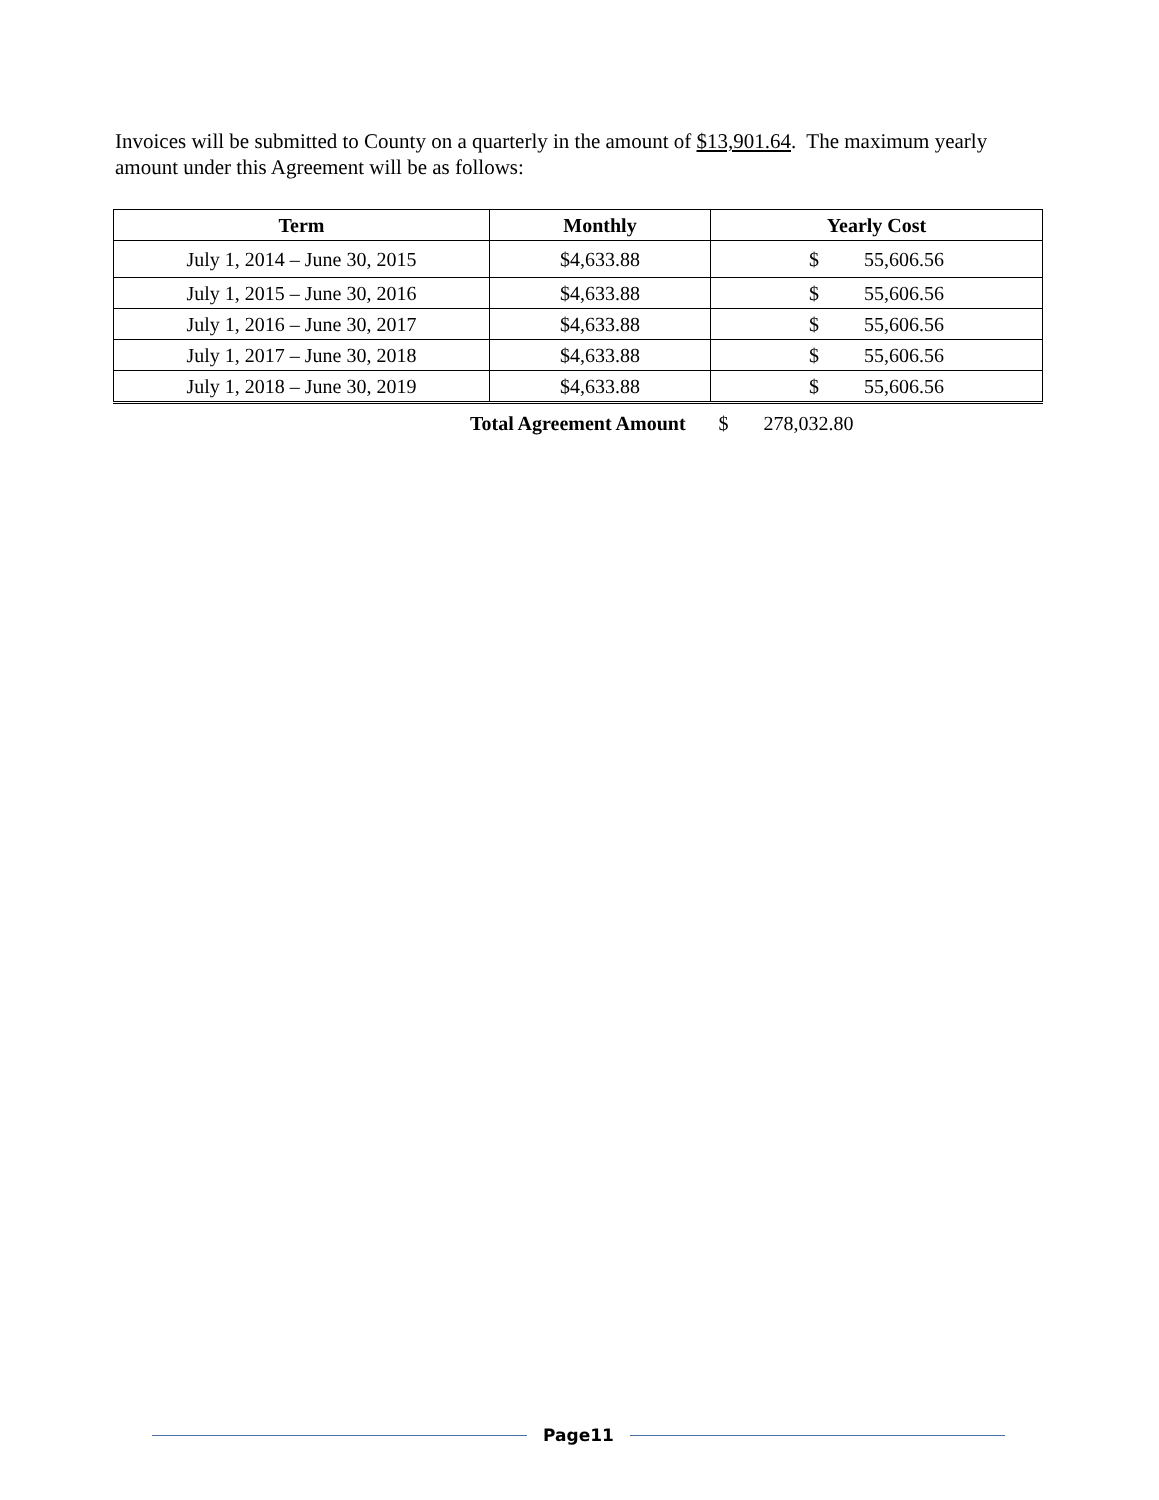Invoices will be submitted to County on a quarterly in the amount of $13,901.64. The maximum yearly amount under this Agreement will be as follows:
| Term | Monthly | Yearly Cost |
| --- | --- | --- |
| July 1, 2014 – June 30, 2015 | $4,633.88 | $ 55,606.56 |
| July 1, 2015 – June 30, 2016 | $4,633.88 | $ 55,606.56 |
| July 1, 2016 – June 30, 2017 | $4,633.88 | $ 55,606.56 |
| July 1, 2017 – June 30, 2018 | $4,633.88 | $ 55,606.56 |
| July 1, 2018 – June 30, 2019 | $4,633.88 | $ 55,606.56 |
Total Agreement Amount $ 278,032.80
Page11